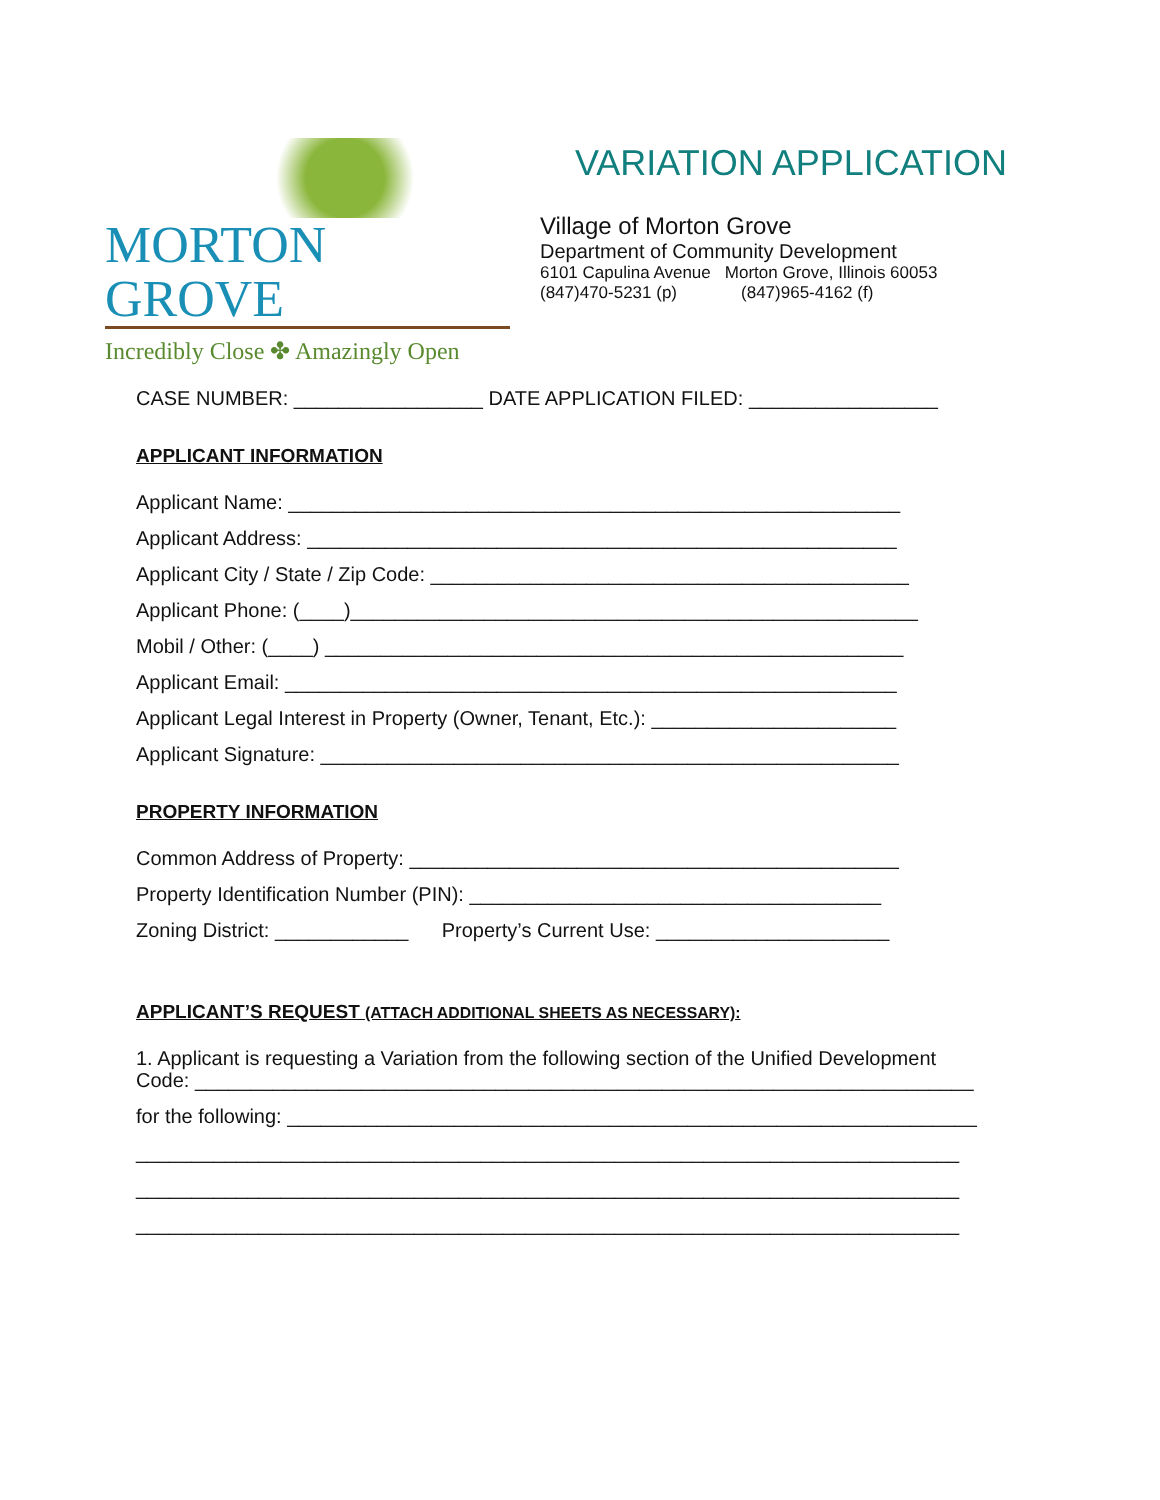MORTON GROVE
Incredibly Close ✤ Amazingly Open
VARIATION APPLICATION
Village of Morton Grove
Department of Community Development
6101 Capulina Avenue Morton Grove, Illinois 60053
(847)470-5231 (p) (847)965-4162 (f)
CASE NUMBER: _________________ DATE APPLICATION FILED: _________________
APPLICANT INFORMATION
Applicant Name: _______________________________________________________
Applicant Address: _____________________________________________________
Applicant City / State / Zip Code: ___________________________________________
Applicant Phone: (____)___________________________________________________
Mobil / Other: (____) ____________________________________________________
Applicant Email: _______________________________________________________
Applicant Legal Interest in Property (Owner, Tenant, Etc.): ______________________
Applicant Signature: ____________________________________________________
PROPERTY INFORMATION
Common Address of Property: ____________________________________________
Property Identification Number (PIN): _____________________________________
Zoning District: ____________ Property’s Current Use: _____________________
APPLICANT’S REQUEST (ATTACH ADDITIONAL SHEETS AS NECESSARY):
1. Applicant is requesting a Variation from the following section of the Unified Development Code: ______________________________________________________________________
for the following: ______________________________________________________________
__________________________________________________________________________
__________________________________________________________________________
__________________________________________________________________________